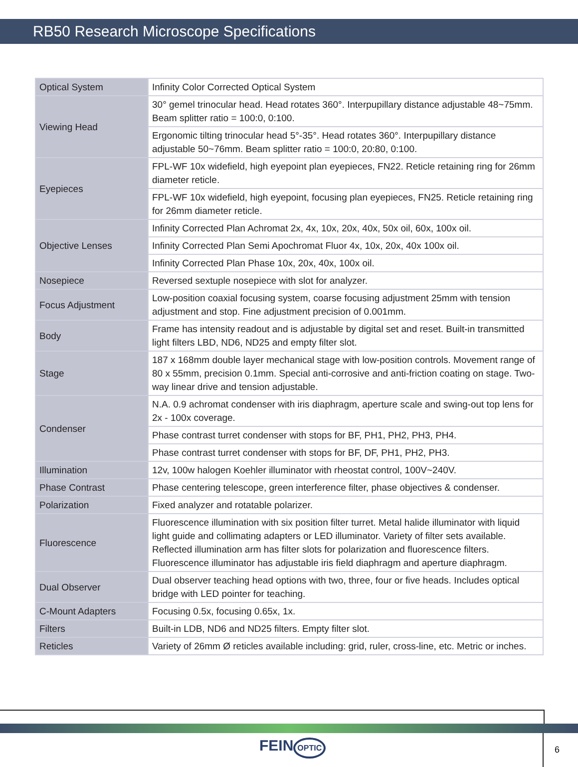RB50 Research Microscope Specifications
| Optical System | Infinity Color Corrected Optical System |
| Viewing Head | 30° gemel trinocular head. Head rotates 360°. Interpupillary distance adjustable 48~75mm. Beam splitter ratio = 100:0, 0:100. |
| | Ergonomic tilting trinocular head 5°-35°. Head rotates 360°. Interpupillary distance adjustable 50~76mm. Beam splitter ratio = 100:0, 20:80, 0:100. |
| Eyepieces | FPL-WF 10x widefield, high eyepoint plan eyepieces, FN22. Reticle retaining ring for 26mm diameter reticle. |
| | FPL-WF 10x widefield, high eyepoint, focusing plan eyepieces, FN25. Reticle retaining ring for 26mm diameter reticle. |
| Objective Lenses | Infinity Corrected Plan Achromat 2x, 4x, 10x, 20x, 40x, 50x oil, 60x, 100x oil. |
| | Infinity Corrected Plan Semi Apochromat Fluor 4x, 10x, 20x, 40x 100x oil. |
| | Infinity Corrected Plan Phase 10x, 20x, 40x, 100x oil. |
| Nosepiece | Reversed sextuple nosepiece with slot for analyzer. |
| Focus Adjustment | Low-position coaxial focusing system, coarse focusing adjustment 25mm with tension adjustment and stop. Fine adjustment precision of 0.001mm. |
| Body | Frame has intensity readout and is adjustable by digital set and reset. Built-in transmitted light filters LBD, ND6, ND25 and empty filter slot. |
| Stage | 187 x 168mm double layer mechanical stage with low-position controls. Movement range of 80 x 55mm, precision 0.1mm. Special anti-corrosive and anti-friction coating on stage. Two-way linear drive and tension adjustable. |
| Condenser | N.A. 0.9 achromat condenser with iris diaphragm, aperture scale and swing-out top lens for 2x - 100x coverage. |
| | Phase contrast turret condenser with stops for BF, PH1, PH2, PH3, PH4. |
| | Phase contrast turret condenser with stops for BF, DF, PH1, PH2, PH3. |
| Illumination | 12v, 100w halogen Koehler illuminator with rheostat control, 100V~240V. |
| Phase Contrast | Phase centering telescope, green interference filter, phase objectives & condenser. |
| Polarization | Fixed analyzer and rotatable polarizer. |
| Fluorescence | Fluorescence illumination with six position filter turret. Metal halide illuminator with liquid light guide and collimating adapters or LED illuminator. Variety of filter sets available. Reflected illumination arm has filter slots for polarization and fluorescence filters. Fluorescence illuminator has adjustable iris field diaphragm and aperture diaphragm. |
| Dual Observer | Dual observer teaching head options with two, three, four or five heads. Includes optical bridge with LED pointer for teaching. |
| C-Mount Adapters | Focusing 0.5x, focusing 0.65x, 1x. |
| Filters | Built-in LDB, ND6 and ND25 filters. Empty filter slot. |
| Reticles | Variety of 26mm Ø reticles available including: grid, ruler, cross-line, etc. Metric or inches. |
FEIN OPTIC 6